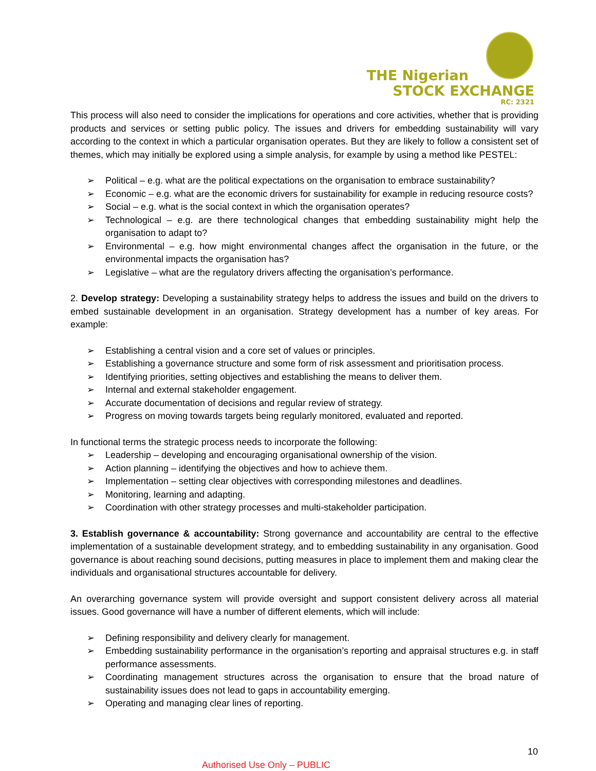THE Nigerian
STOCK EXCHANGE
RC: 2321
This process will also need to consider the implications for operations and core activities, whether that is providing products and services or setting public policy. The issues and drivers for embedding sustainability will vary according to the context in which a particular organisation operates. But they are likely to follow a consistent set of themes, which may initially be explored using a simple analysis, for example by using a method like PESTEL:
➢ Political – e.g. what are the political expectations on the organisation to embrace sustainability?
➢ Economic – e.g. what are the economic drivers for sustainability for example in reducing resource costs?
➢ Social – e.g. what is the social context in which the organisation operates?
➢ Technological – e.g. are there technological changes that embedding sustainability might help the organisation to adapt to?
➢ Environmental – e.g. how might environmental changes affect the organisation in the future, or the environmental impacts the organisation has?
➢ Legislative – what are the regulatory drivers affecting the organisation’s performance.
2. Develop strategy: Developing a sustainability strategy helps to address the issues and build on the drivers to embed sustainable development in an organisation. Strategy development has a number of key areas. For example:
➢ Establishing a central vision and a core set of values or principles.
➢ Establishing a governance structure and some form of risk assessment and prioritisation process.
➢ Identifying priorities, setting objectives and establishing the means to deliver them.
➢ Internal and external stakeholder engagement.
➢ Accurate documentation of decisions and regular review of strategy.
➢ Progress on moving towards targets being regularly monitored, evaluated and reported.
In functional terms the strategic process needs to incorporate the following:
➢ Leadership – developing and encouraging organisational ownership of the vision.
➢ Action planning – identifying the objectives and how to achieve them.
➢ Implementation – setting clear objectives with corresponding milestones and deadlines.
➢ Monitoring, learning and adapting.
➢ Coordination with other strategy processes and multi-stakeholder participation.
3. Establish governance & accountability: Strong governance and accountability are central to the effective implementation of a sustainable development strategy, and to embedding sustainability in any organisation. Good governance is about reaching sound decisions, putting measures in place to implement them and making clear the individuals and organisational structures accountable for delivery.
An overarching governance system will provide oversight and support consistent delivery across all material issues. Good governance will have a number of different elements, which will include:
➢ Defining responsibility and delivery clearly for management.
➢ Embedding sustainability performance in the organisation’s reporting and appraisal structures e.g. in staff performance assessments.
➢ Coordinating management structures across the organisation to ensure that the broad nature of sustainability issues does not lead to gaps in accountability emerging.
➢ Operating and managing clear lines of reporting.
10
Authorised Use Only – PUBLIC